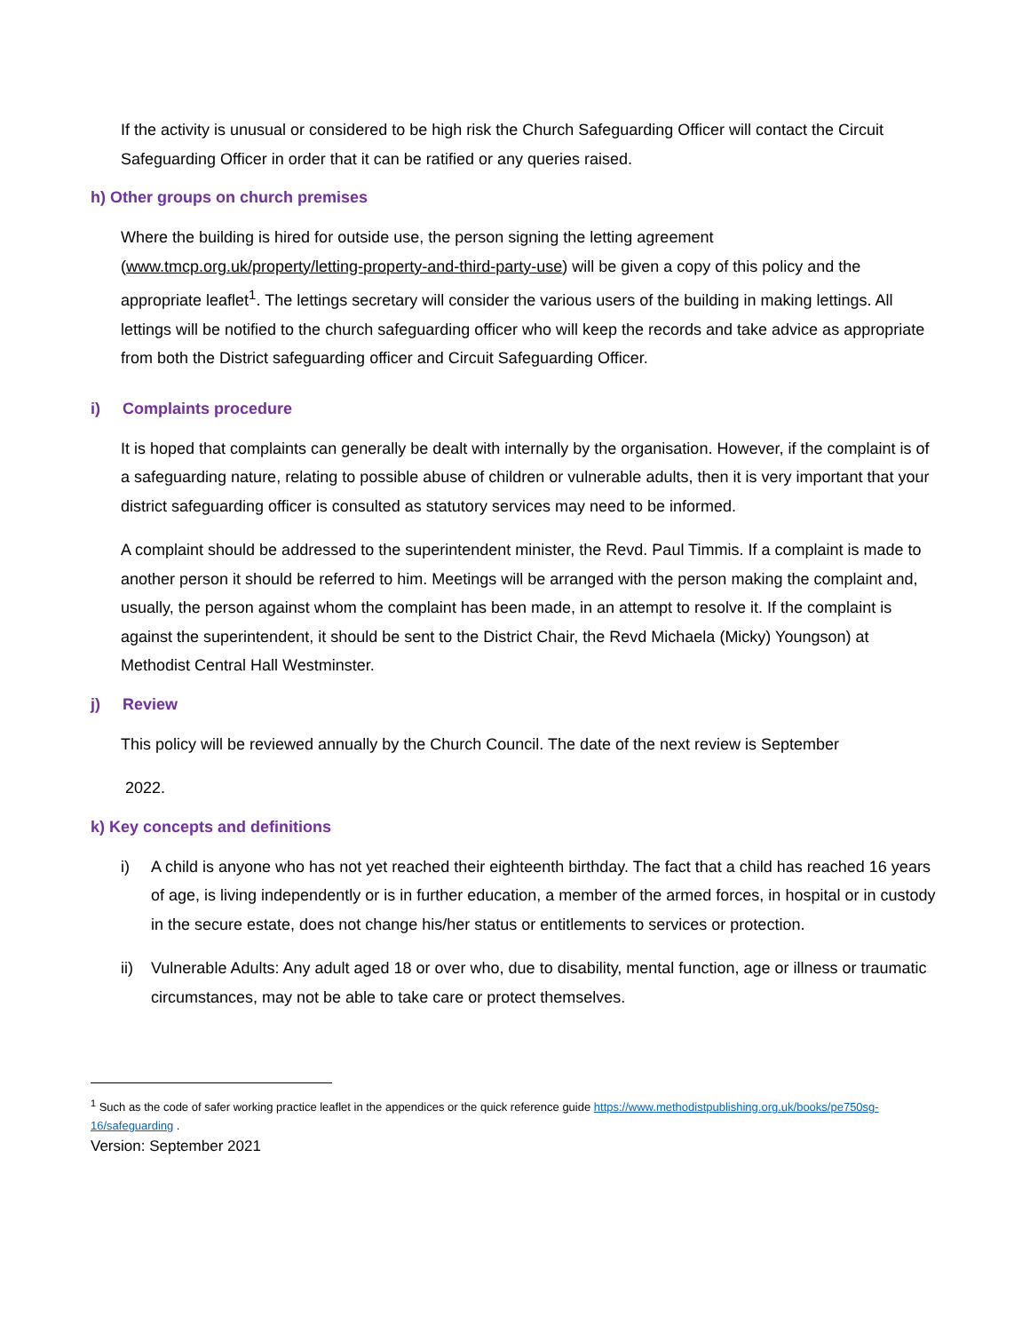If the activity is unusual or considered to be high risk the Church Safeguarding Officer will contact the Circuit Safeguarding Officer in order that it can be ratified or any queries raised.
h) Other groups on church premises
Where the building is hired for outside use, the person signing the letting agreement (www.tmcp.org.uk/property/letting-property-and-third-party-use) will be given a copy of this policy and the appropriate leaflet<sup>1</sup>. The lettings secretary will consider the various users of the building in making lettings. All lettings will be notified to the church safeguarding officer who will keep the records and take advice as appropriate from both the District safeguarding officer and Circuit Safeguarding Officer.
i) Complaints procedure
It is hoped that complaints can generally be dealt with internally by the organisation. However, if the complaint is of a safeguarding nature, relating to possible abuse of children or vulnerable adults, then it is very important that your district safeguarding officer is consulted as statutory services may need to be informed.
A complaint should be addressed to the superintendent minister, the Revd. Paul Timmis. If a complaint is made to another person it should be referred to him. Meetings will be arranged with the person making the complaint and, usually, the person against whom the complaint has been made, in an attempt to resolve it. If the complaint is against the superintendent, it should be sent to the District Chair, the Revd Michaela (Micky) Youngson) at Methodist Central Hall Westminster.
j) Review
This policy will be reviewed annually by the Church Council. The date of the next review is September
2022.
k) Key concepts and definitions
i) A child is anyone who has not yet reached their eighteenth birthday. The fact that a child has reached 16 years of age, is living independently or is in further education, a member of the armed forces, in hospital or in custody in the secure estate, does not change his/her status or entitlements to services or protection.
ii) Vulnerable Adults: Any adult aged 18 or over who, due to disability, mental function, age or illness or traumatic circumstances, may not be able to take care or protect themselves.
<sup>1</sup> Such as the code of safer working practice leaflet in the appendices or the quick reference guide https://www.methodistpublishing.org.uk/books/pe750sg-16/safeguarding .
Version: September 2021